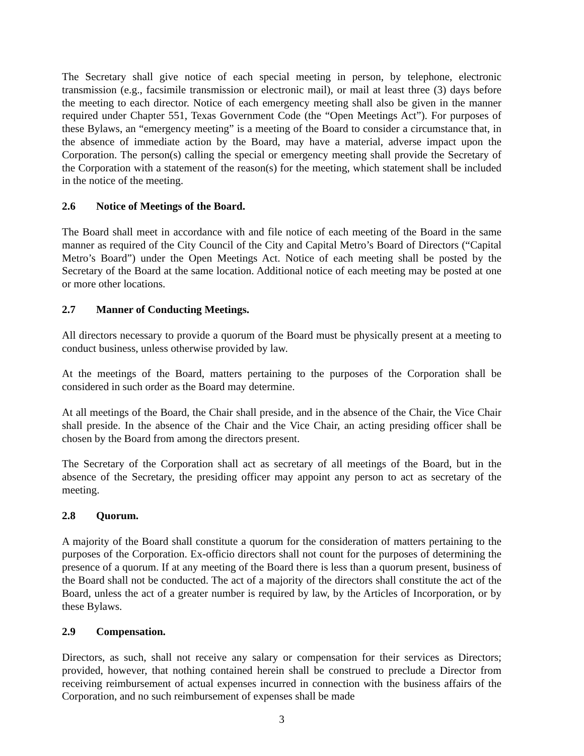The Secretary shall give notice of each special meeting in person, by telephone, electronic transmission (e.g., facsimile transmission or electronic mail), or mail at least three (3) days before the meeting to each director. Notice of each emergency meeting shall also be given in the manner required under Chapter 551, Texas Government Code (the “Open Meetings Act”). For purposes of these Bylaws, an “emergency meeting” is a meeting of the Board to consider a circumstance that, in the absence of immediate action by the Board, may have a material, adverse impact upon the Corporation. The person(s) calling the special or emergency meeting shall provide the Secretary of the Corporation with a statement of the reason(s) for the meeting, which statement shall be included in the notice of the meeting.
2.6 Notice of Meetings of the Board.
The Board shall meet in accordance with and file notice of each meeting of the Board in the same manner as required of the City Council of the City and Capital Metro’s Board of Directors (“Capital Metro’s Board”) under the Open Meetings Act. Notice of each meeting shall be posted by the Secretary of the Board at the same location. Additional notice of each meeting may be posted at one or more other locations.
2.7 Manner of Conducting Meetings.
All directors necessary to provide a quorum of the Board must be physically present at a meeting to conduct business, unless otherwise provided by law.
At the meetings of the Board, matters pertaining to the purposes of the Corporation shall be considered in such order as the Board may determine.
At all meetings of the Board, the Chair shall preside, and in the absence of the Chair, the Vice Chair shall preside. In the absence of the Chair and the Vice Chair, an acting presiding officer shall be chosen by the Board from among the directors present.
The Secretary of the Corporation shall act as secretary of all meetings of the Board, but in the absence of the Secretary, the presiding officer may appoint any person to act as secretary of the meeting.
2.8 Quorum.
A majority of the Board shall constitute a quorum for the consideration of matters pertaining to the purposes of the Corporation. Ex-officio directors shall not count for the purposes of determining the presence of a quorum. If at any meeting of the Board there is less than a quorum present, business of the Board shall not be conducted. The act of a majority of the directors shall constitute the act of the Board, unless the act of a greater number is required by law, by the Articles of Incorporation, or by these Bylaws.
2.9 Compensation.
Directors, as such, shall not receive any salary or compensation for their services as Directors; provided, however, that nothing contained herein shall be construed to preclude a Director from receiving reimbursement of actual expenses incurred in connection with the business affairs of the Corporation, and no such reimbursement of expenses shall be made
3